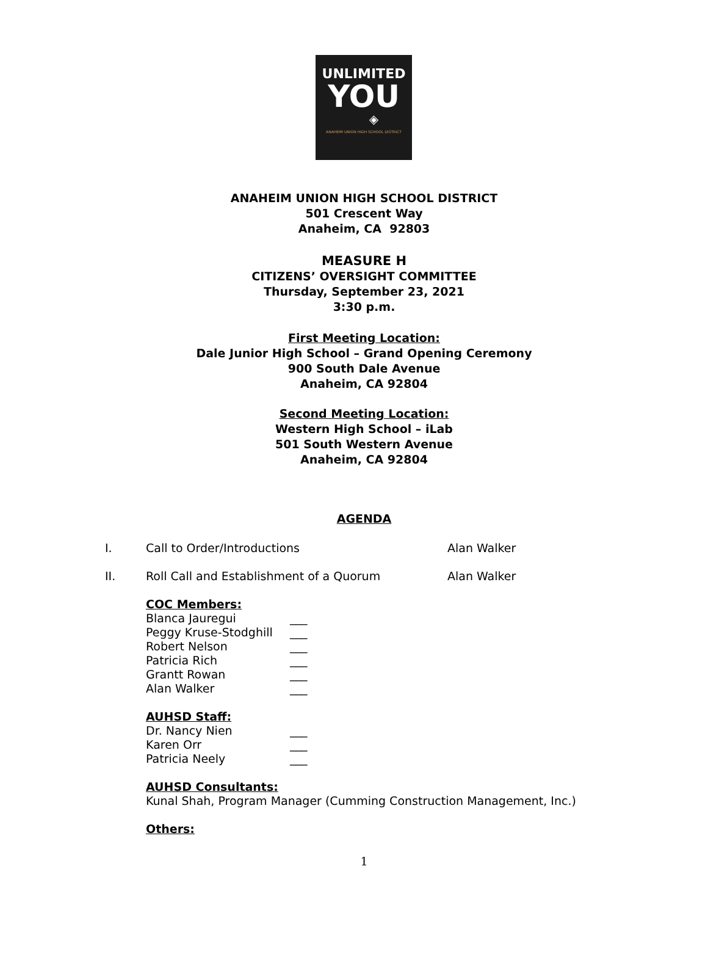UNLIMITED
YOU
◈
ANAHEIM UNION HIGH SCHOOL DISTRICT
ANAHEIM UNION HIGH SCHOOL DISTRICT
501 Crescent Way
Anaheim, CA 92803
MEASURE H
CITIZENS’ OVERSIGHT COMMITTEE
Thursday, September 23, 2021
3:30 p.m.
First Meeting Location:
Dale Junior High School – Grand Opening Ceremony
900 South Dale Avenue
Anaheim, CA 92804
Second Meeting Location:
Western High School – iLab
501 South Western Avenue
Anaheim, CA 92804
AGENDA
I. Call to Order/Introductions Alan Walker
II. Roll Call and Establishment of a Quorum Alan Walker
COC Members:
Blanca Jauregui ___
Peggy Kruse-Stodghill ___
Robert Nelson ___
Patricia Rich ___
Grantt Rowan ___
Alan Walker ___
AUHSD Staff:
Dr. Nancy Nien ___
Karen Orr ___
Patricia Neely ___
AUHSD Consultants:
Kunal Shah, Program Manager (Cumming Construction Management, Inc.)
Others:
1